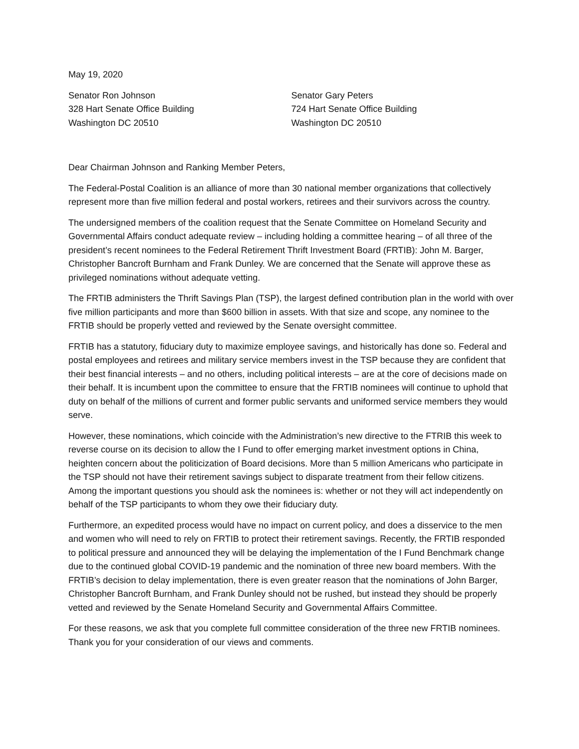May 19, 2020
Senator Ron Johnson
328 Hart Senate Office Building
Washington DC 20510
Senator Gary Peters
724 Hart Senate Office Building
Washington DC 20510
Dear Chairman Johnson and Ranking Member Peters,
The Federal-Postal Coalition is an alliance of more than 30 national member organizations that collectively represent more than five million federal and postal workers, retirees and their survivors across the country.
The undersigned members of the coalition request that the Senate Committee on Homeland Security and Governmental Affairs conduct adequate review – including holding a committee hearing – of all three of the president’s recent nominees to the Federal Retirement Thrift Investment Board (FRTIB): John M. Barger, Christopher Bancroft Burnham and Frank Dunley. We are concerned that the Senate will approve these as privileged nominations without adequate vetting.
The FRTIB administers the Thrift Savings Plan (TSP), the largest defined contribution plan in the world with over five million participants and more than $600 billion in assets. With that size and scope, any nominee to the FRTIB should be properly vetted and reviewed by the Senate oversight committee.
FRTIB has a statutory, fiduciary duty to maximize employee savings, and historically has done so. Federal and postal employees and retirees and military service members invest in the TSP because they are confident that their best financial interests – and no others, including political interests – are at the core of decisions made on their behalf. It is incumbent upon the committee to ensure that the FRTIB nominees will continue to uphold that duty on behalf of the millions of current and former public servants and uniformed service members they would serve.
However, these nominations, which coincide with the Administration’s new directive to the FTRIB this week to reverse course on its decision to allow the I Fund to offer emerging market investment options in China, heighten concern about the politicization of Board decisions. More than 5 million Americans who participate in the TSP should not have their retirement savings subject to disparate treatment from their fellow citizens. Among the important questions you should ask the nominees is: whether or not they will act independently on behalf of the TSP participants to whom they owe their fiduciary duty.
Furthermore, an expedited process would have no impact on current policy, and does a disservice to the men and women who will need to rely on FRTIB to protect their retirement savings. Recently, the FRTIB responded to political pressure and announced they will be delaying the implementation of the I Fund Benchmark change due to the continued global COVID-19 pandemic and the nomination of three new board members. With the FRTIB’s decision to delay implementation, there is even greater reason that the nominations of John Barger, Christopher Bancroft Burnham, and Frank Dunley should not be rushed, but instead they should be properly vetted and reviewed by the Senate Homeland Security and Governmental Affairs Committee.
For these reasons, we ask that you complete full committee consideration of the three new FRTIB nominees. Thank you for your consideration of our views and comments.